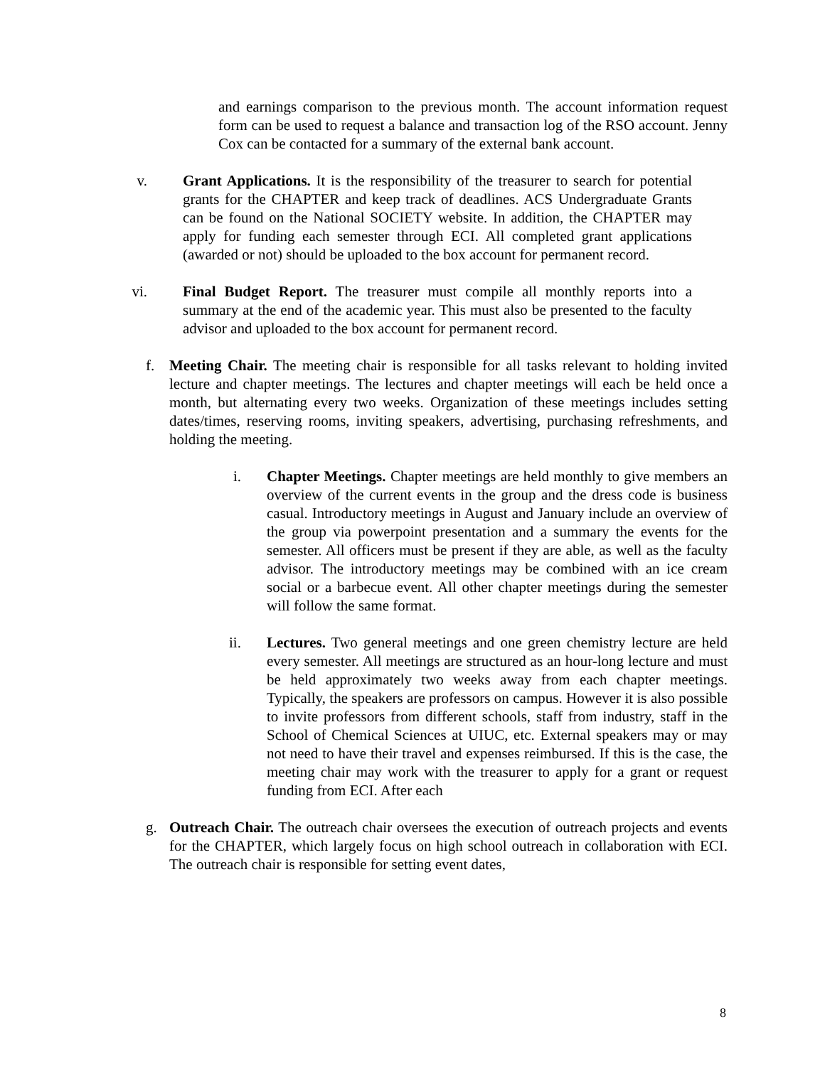and earnings comparison to the previous month. The account information request form can be used to request a balance and transaction log of the RSO account. Jenny Cox can be contacted for a summary of the external bank account.
v. Grant Applications. It is the responsibility of the treasurer to search for potential grants for the CHAPTER and keep track of deadlines. ACS Undergraduate Grants can be found on the National SOCIETY website. In addition, the CHAPTER may apply for funding each semester through ECI. All completed grant applications (awarded or not) should be uploaded to the box account for permanent record.
vi. Final Budget Report. The treasurer must compile all monthly reports into a summary at the end of the academic year. This must also be presented to the faculty advisor and uploaded to the box account for permanent record.
f. Meeting Chair. The meeting chair is responsible for all tasks relevant to holding invited lecture and chapter meetings. The lectures and chapter meetings will each be held once a month, but alternating every two weeks. Organization of these meetings includes setting dates/times, reserving rooms, inviting speakers, advertising, purchasing refreshments, and holding the meeting.
i. Chapter Meetings. Chapter meetings are held monthly to give members an overview of the current events in the group and the dress code is business casual. Introductory meetings in August and January include an overview of the group via powerpoint presentation and a summary the events for the semester. All officers must be present if they are able, as well as the faculty advisor. The introductory meetings may be combined with an ice cream social or a barbecue event. All other chapter meetings during the semester will follow the same format.
ii. Lectures. Two general meetings and one green chemistry lecture are held every semester. All meetings are structured as an hour-long lecture and must be held approximately two weeks away from each chapter meetings. Typically, the speakers are professors on campus. However it is also possible to invite professors from different schools, staff from industry, staff in the School of Chemical Sciences at UIUC, etc. External speakers may or may not need to have their travel and expenses reimbursed. If this is the case, the meeting chair may work with the treasurer to apply for a grant or request funding from ECI. After each
g. Outreach Chair. The outreach chair oversees the execution of outreach projects and events for the CHAPTER, which largely focus on high school outreach in collaboration with ECI. The outreach chair is responsible for setting event dates,
8